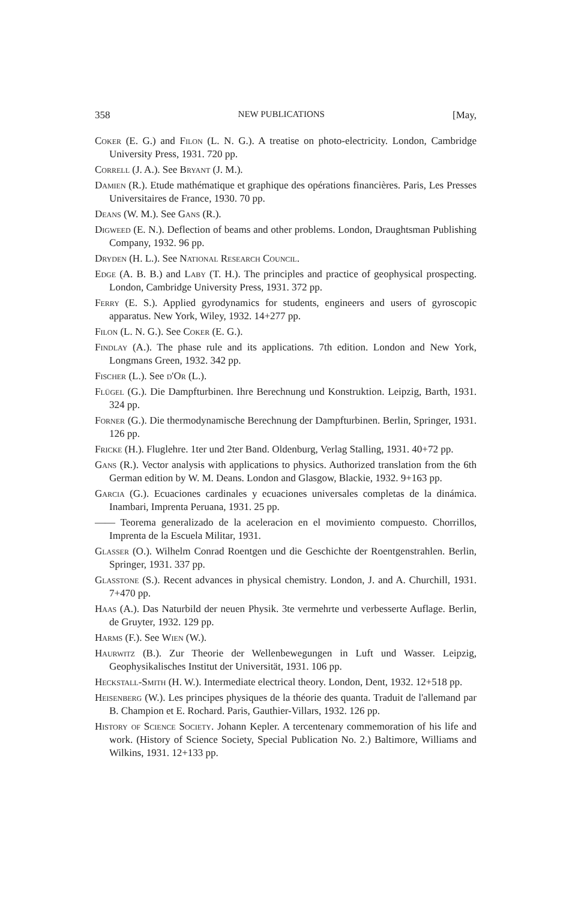358 NEW PUBLICATIONS [May,
Coker (E. G.) and Filon (L. N. G.). A treatise on photo-electricity. London, Cambridge University Press, 1931. 720 pp.
Correll (J. A.). See Bryant (J. M.).
Damien (R.). Etude mathématique et graphique des opérations financières. Paris, Les Presses Universitaires de France, 1930. 70 pp.
Deans (W. M.). See Gans (R.).
Digweed (E. N.). Deflection of beams and other problems. London, Draughtsman Publishing Company, 1932. 96 pp.
Dryden (H. L.). See National Research Council.
Edge (A. B. B.) and Laby (T. H.). The principles and practice of geophysical prospecting. London, Cambridge University Press, 1931. 372 pp.
Ferry (E. S.). Applied gyrodynamics for students, engineers and users of gyroscopic apparatus. New York, Wiley, 1932. 14+277 pp.
Filon (L. N. G.). See Coker (E. G.).
Findlay (A.). The phase rule and its applications. 7th edition. London and New York, Longmans Green, 1932. 342 pp.
Fischer (L.). See d'Or (L.).
Flügel (G.). Die Dampfturbinen. Ihre Berechnung und Konstruktion. Leipzig, Barth, 1931. 324 pp.
Forner (G.). Die thermodynamische Berechnung der Dampfturbinen. Berlin, Springer, 1931. 126 pp.
Fricke (H.). Fluglehre. 1ter und 2ter Band. Oldenburg, Verlag Stalling, 1931. 40+72 pp.
Gans (R.). Vector analysis with applications to physics. Authorized translation from the 6th German edition by W. M. Deans. London and Glasgow, Blackie, 1932. 9+163 pp.
Garcia (G.). Ecuaciones cardinales y ecuaciones universales completas de la dinámica. Inambari, Imprenta Peruana, 1931. 25 pp.
—— Teorema generalizado de la aceleracion en el movimiento compuesto. Chorrillos, Imprenta de la Escuela Militar, 1931.
Glasser (O.). Wilhelm Conrad Roentgen und die Geschichte der Roentgenstrahlen. Berlin, Springer, 1931. 337 pp.
Glasstone (S.). Recent advances in physical chemistry. London, J. and A. Churchill, 1931. 7+470 pp.
Haas (A.). Das Naturbild der neuen Physik. 3te vermehrte und verbesserte Auflage. Berlin, de Gruyter, 1932. 129 pp.
Harms (F.). See Wien (W.).
Haurwitz (B.). Zur Theorie der Wellenbewegungen in Luft und Wasser. Leipzig, Geophysikalisches Institut der Universität, 1931. 106 pp.
Heckstall-Smith (H. W.). Intermediate electrical theory. London, Dent, 1932. 12+518 pp.
Heisenberg (W.). Les principes physiques de la théorie des quanta. Traduit de l'allemand par B. Champion et E. Rochard. Paris, Gauthier-Villars, 1932. 126 pp.
History of Science Society. Johann Kepler. A tercentenary commemoration of his life and work. (History of Science Society, Special Publication No. 2.) Baltimore, Williams and Wilkins, 1931. 12+133 pp.